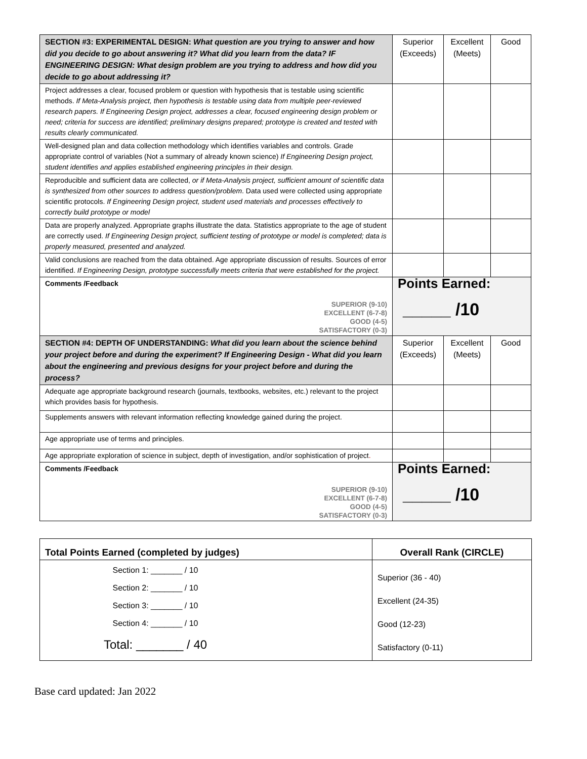| SECTION #3: EXPERIMENTAL DESIGN: What question are you trying to answer and how did you decide to go about answering it? What did you learn from the data? IF ENGINEERING DESIGN: What design problem are you trying to address and how did you decide to go about addressing it? | Superior (Exceeds) | Excellent (Meets) | Good |
| Project addresses a clear, focused problem or question with hypothesis that is testable using scientific methods. If Meta-Analysis project, then hypothesis is testable using data from multiple peer-reviewed research papers. If Engineering Design project, addresses a clear, focused engineering design problem or need; criteria for success are identified; preliminary designs prepared; prototype is created and tested with results clearly communicated. | | | |
| Well-designed plan and data collection methodology which identifies variables and controls. Grade appropriate control of variables (Not a summary of already known science) If Engineering Design project, student identifies and applies established engineering principles in their design. | | | |
| Reproducible and sufficient data are collected, or if Meta-Analysis project, sufficient amount of scientific data is synthesized from other sources to address question/problem . Data used were collected using appropriate scientific protocols. If Engineering Design project, student used materials and processes effectively to correctly build prototype or model | | | |
| Data are properly analyzed. Appropriate graphs illustrate the data. Statistics appropriate to the age of student are correctly used. If Engineering Design project, sufficient testing of prototype or model is completed; data is properly measured, presented and analyzed. | | | |
| Valid conclusions are reached from the data obtained. Age appropriate discussion of results. Sources of error identified. If Engineering Design, prototype successfully meets criteria that were established for the project. | | | |
| Comments /Feedback SUPERIOR (9-10) EXCELLENT (6-7-8) GOOD (4-5) SATISFACTORY (0-3) | Points Earned: _____ /10 | | |
| SECTION #4: DEPTH OF UNDERSTANDING: What did you learn about the science behind your project before and during the experiment? If Engineering Design - What did you learn about the engineering and previous designs for your project before and during the process? | Superior (Exceeds) | Excellent (Meets) | Good |
| Adequate age appropriate background research (journals, textbooks, websites, etc.) relevant to the project which provides basis for hypothesis. | | | |
| Supplements answers with relevant information reflecting knowledge gained during the project. | | | |
| Age appropriate use of terms and principles. | | | |
| Age appropriate exploration of science in subject, depth of investigation, and/or sophistication of project . | | | |
| Comments /Feedback SUPERIOR (9-10) EXCELLENT (6-7-8) GOOD (4-5) SATISFACTORY (0-3) | Points Earned: _____ /10 | | |
| Total Points Earned (completed by judges) | Overall Rank (CIRCLE) |
| --- | --- |
| Section 1: _______ / 10 Section 2: _______ / 10 Section 3: _______ / 10 Section 4: _______ / 10 Total: _______ / 40 | Superior (36 - 40) Excellent (24-35) Good (12-23) Satisfactory (0-11) |
Base card updated: Jan 2022